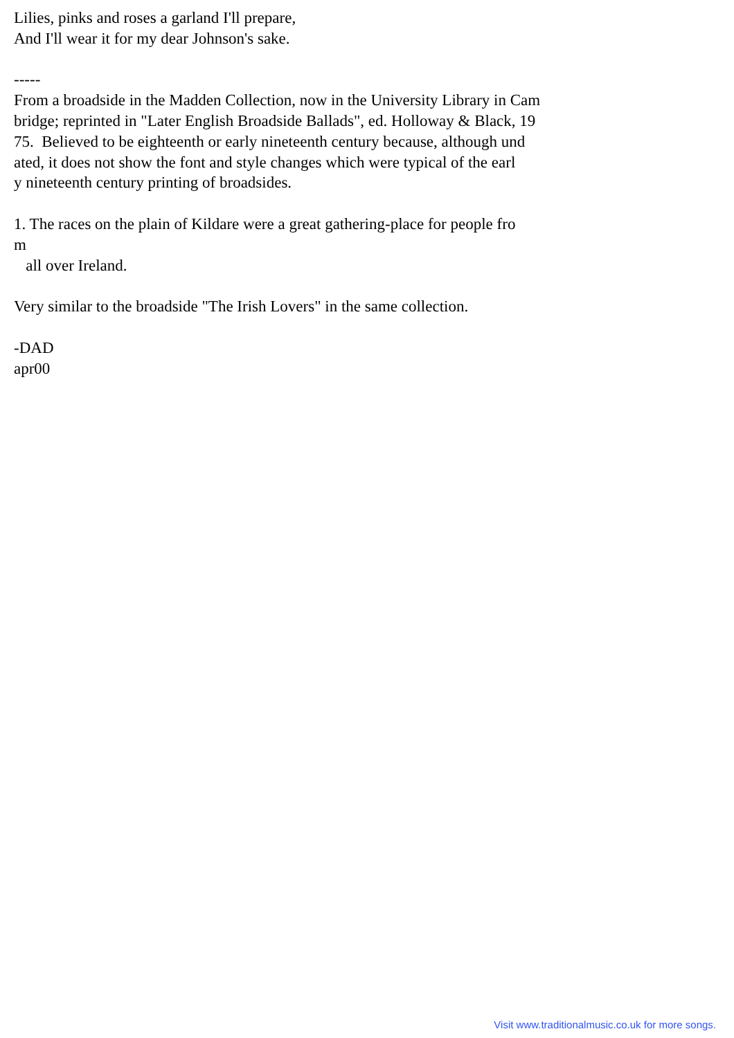Lilies, pinks and roses a garland I'll prepare, And I'll wear it for my dear Johnson's sake. ----- From a broadside in the Madden Collection, now in the University Library in Cam bridge; reprinted in "Later English Broadside Ballads", ed. Holloway & Black, 19 75. Believed to be eighteenth or early nineteenth century because, although und ated, it does not show the font and style changes which were typical of the earl y nineteenth century printing of broadsides. 1. The races on the plain of Kildare were a great gathering-place for people fro m all over Ireland. Very similar to the broadside "The Irish Lovers" in the same collection. -DAD apr00
Visit www.traditionalmusic.co.uk for more songs.